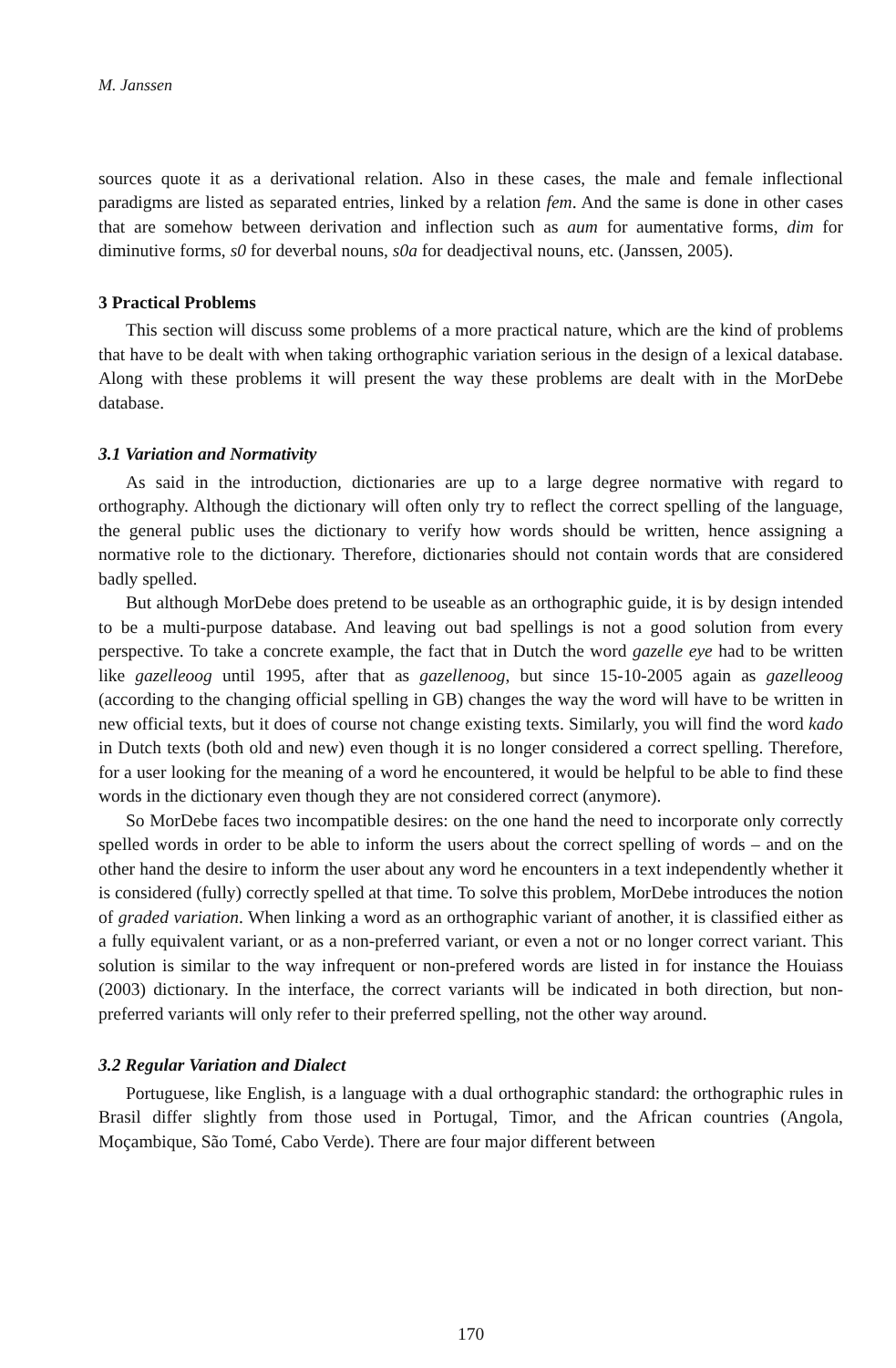M. Janssen
sources quote it as a derivational relation. Also in these cases, the male and female inflectional paradigms are listed as separated entries, linked by a relation fem. And the same is done in other cases that are somehow between derivation and inflection such as aum for aumentative forms, dim for diminutive forms, s0 for deverbal nouns, s0a for deadjectival nouns, etc. (Janssen, 2005).
3 Practical Problems
This section will discuss some problems of a more practical nature, which are the kind of problems that have to be dealt with when taking orthographic variation serious in the design of a lexical database. Along with these problems it will present the way these problems are dealt with in the MorDebe database.
3.1 Variation and Normativity
As said in the introduction, dictionaries are up to a large degree normative with regard to orthography. Although the dictionary will often only try to reflect the correct spelling of the language, the general public uses the dictionary to verify how words should be written, hence assigning a normative role to the dictionary. Therefore, dictionaries should not contain words that are considered badly spelled.
But although MorDebe does pretend to be useable as an orthographic guide, it is by design intended to be a multi-purpose database. And leaving out bad spellings is not a good solution from every perspective. To take a concrete example, the fact that in Dutch the word gazelle eye had to be written like gazelleoog until 1995, after that as gazellenoog, but since 15-10-2005 again as gazelleoog (according to the changing official spelling in GB) changes the way the word will have to be written in new official texts, but it does of course not change existing texts. Similarly, you will find the word kado in Dutch texts (both old and new) even though it is no longer considered a correct spelling. Therefore, for a user looking for the meaning of a word he encountered, it would be helpful to be able to find these words in the dictionary even though they are not considered correct (anymore).
So MorDebe faces two incompatible desires: on the one hand the need to incorporate only correctly spelled words in order to be able to inform the users about the correct spelling of words – and on the other hand the desire to inform the user about any word he encounters in a text independently whether it is considered (fully) correctly spelled at that time. To solve this problem, MorDebe introduces the notion of graded variation. When linking a word as an orthographic variant of another, it is classified either as a fully equivalent variant, or as a non-preferred variant, or even a not or no longer correct variant. This solution is similar to the way infrequent or non-prefered words are listed in for instance the Houiass (2003) dictionary. In the interface, the correct variants will be indicated in both direction, but non-preferred variants will only refer to their preferred spelling, not the other way around.
3.2 Regular Variation and Dialect
Portuguese, like English, is a language with a dual orthographic standard: the orthographic rules in Brasil differ slightly from those used in Portugal, Timor, and the African countries (Angola, Moçambique, São Tomé, Cabo Verde). There are four major different between
170